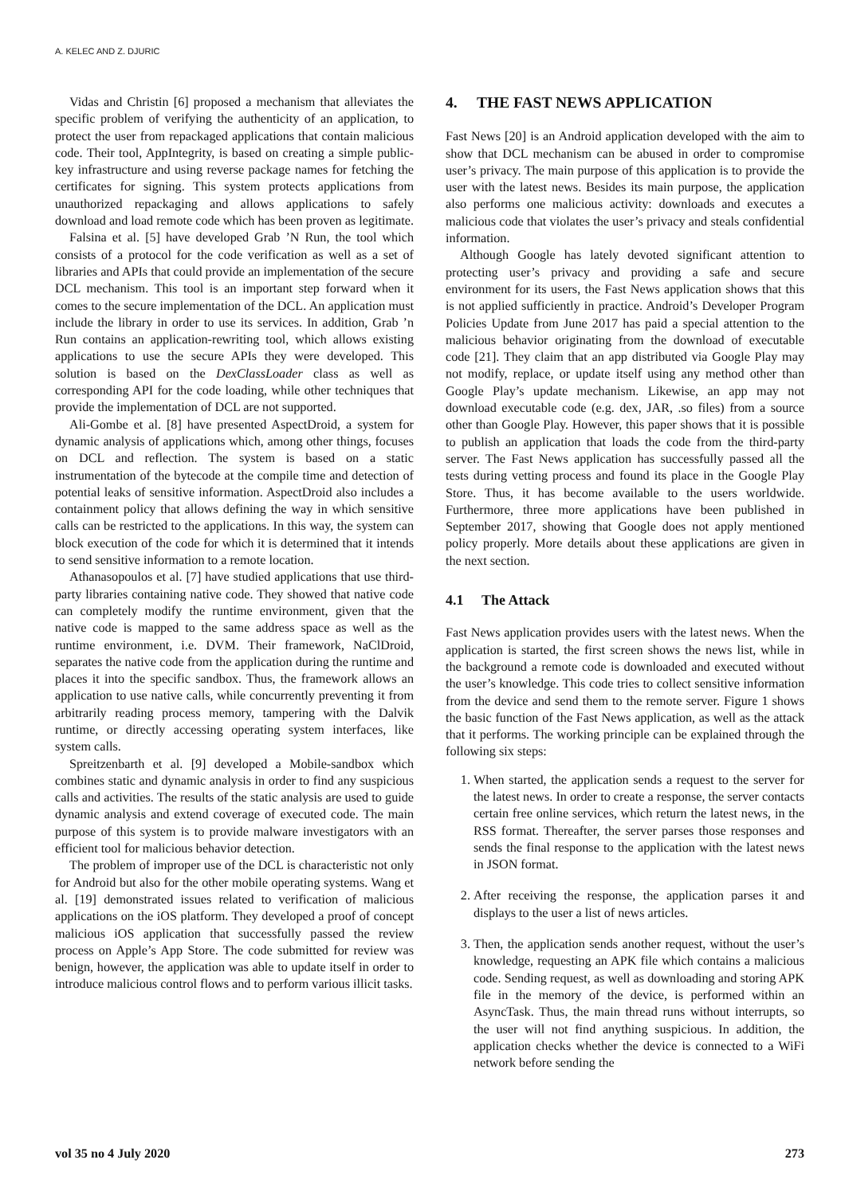A. KELEC AND Z. DJURIC
Vidas and Christin [6] proposed a mechanism that alleviates the specific problem of verifying the authenticity of an application, to protect the user from repackaged applications that contain malicious code. Their tool, AppIntegrity, is based on creating a simple public-key infrastructure and using reverse package names for fetching the certificates for signing. This system protects applications from unauthorized repackaging and allows applications to safely download and load remote code which has been proven as legitimate.
Falsina et al. [5] have developed Grab ’N Run, the tool which consists of a protocol for the code verification as well as a set of libraries and APIs that could provide an implementation of the secure DCL mechanism. This tool is an important step forward when it comes to the secure implementation of the DCL. An application must include the library in order to use its services. In addition, Grab ’n Run contains an application-rewriting tool, which allows existing applications to use the secure APIs they were developed. This solution is based on the DexClassLoader class as well as corresponding API for the code loading, while other techniques that provide the implementation of DCL are not supported.
Ali-Gombe et al. [8] have presented AspectDroid, a system for dynamic analysis of applications which, among other things, focuses on DCL and reflection. The system is based on a static instrumentation of the bytecode at the compile time and detection of potential leaks of sensitive information. AspectDroid also includes a containment policy that allows defining the way in which sensitive calls can be restricted to the applications. In this way, the system can block execution of the code for which it is determined that it intends to send sensitive information to a remote location.
Athanasopoulos et al. [7] have studied applications that use third-party libraries containing native code. They showed that native code can completely modify the runtime environment, given that the native code is mapped to the same address space as well as the runtime environment, i.e. DVM. Their framework, NaClDroid, separates the native code from the application during the runtime and places it into the specific sandbox. Thus, the framework allows an application to use native calls, while concurrently preventing it from arbitrarily reading process memory, tampering with the Dalvik runtime, or directly accessing operating system interfaces, like system calls.
Spreitzenbarth et al. [9] developed a Mobile-sandbox which combines static and dynamic analysis in order to find any suspicious calls and activities. The results of the static analysis are used to guide dynamic analysis and extend coverage of executed code. The main purpose of this system is to provide malware investigators with an efficient tool for malicious behavior detection.
The problem of improper use of the DCL is characteristic not only for Android but also for the other mobile operating systems. Wang et al. [19] demonstrated issues related to verification of malicious applications on the iOS platform. They developed a proof of concept malicious iOS application that successfully passed the review process on Apple’s App Store. The code submitted for review was benign, however, the application was able to update itself in order to introduce malicious control flows and to perform various illicit tasks.
4. THE FAST NEWS APPLICATION
Fast News [20] is an Android application developed with the aim to show that DCL mechanism can be abused in order to compromise user’s privacy. The main purpose of this application is to provide the user with the latest news. Besides its main purpose, the application also performs one malicious activity: downloads and executes a malicious code that violates the user’s privacy and steals confidential information.
Although Google has lately devoted significant attention to protecting user’s privacy and providing a safe and secure environment for its users, the Fast News application shows that this is not applied sufficiently in practice. Android’s Developer Program Policies Update from June 2017 has paid a special attention to the malicious behavior originating from the download of executable code [21]. They claim that an app distributed via Google Play may not modify, replace, or update itself using any method other than Google Play’s update mechanism. Likewise, an app may not download executable code (e.g. dex, JAR, .so files) from a source other than Google Play. However, this paper shows that it is possible to publish an application that loads the code from the third-party server. The Fast News application has successfully passed all the tests during vetting process and found its place in the Google Play Store. Thus, it has become available to the users worldwide. Furthermore, three more applications have been published in September 2017, showing that Google does not apply mentioned policy properly. More details about these applications are given in the next section.
4.1 The Attack
Fast News application provides users with the latest news. When the application is started, the first screen shows the news list, while in the background a remote code is downloaded and executed without the user’s knowledge. This code tries to collect sensitive information from the device and send them to the remote server. Figure 1 shows the basic function of the Fast News application, as well as the attack that it performs. The working principle can be explained through the following six steps:
1. When started, the application sends a request to the server for the latest news. In order to create a response, the server contacts certain free online services, which return the latest news, in the RSS format. Thereafter, the server parses those responses and sends the final response to the application with the latest news in JSON format.
2. After receiving the response, the application parses it and displays to the user a list of news articles.
3. Then, the application sends another request, without the user’s knowledge, requesting an APK file which contains a malicious code. Sending request, as well as downloading and storing APK file in the memory of the device, is performed within an AsyncTask. Thus, the main thread runs without interrupts, so the user will not find anything suspicious. In addition, the application checks whether the device is connected to a WiFi network before sending the
vol 35 no 4 July 2020 273